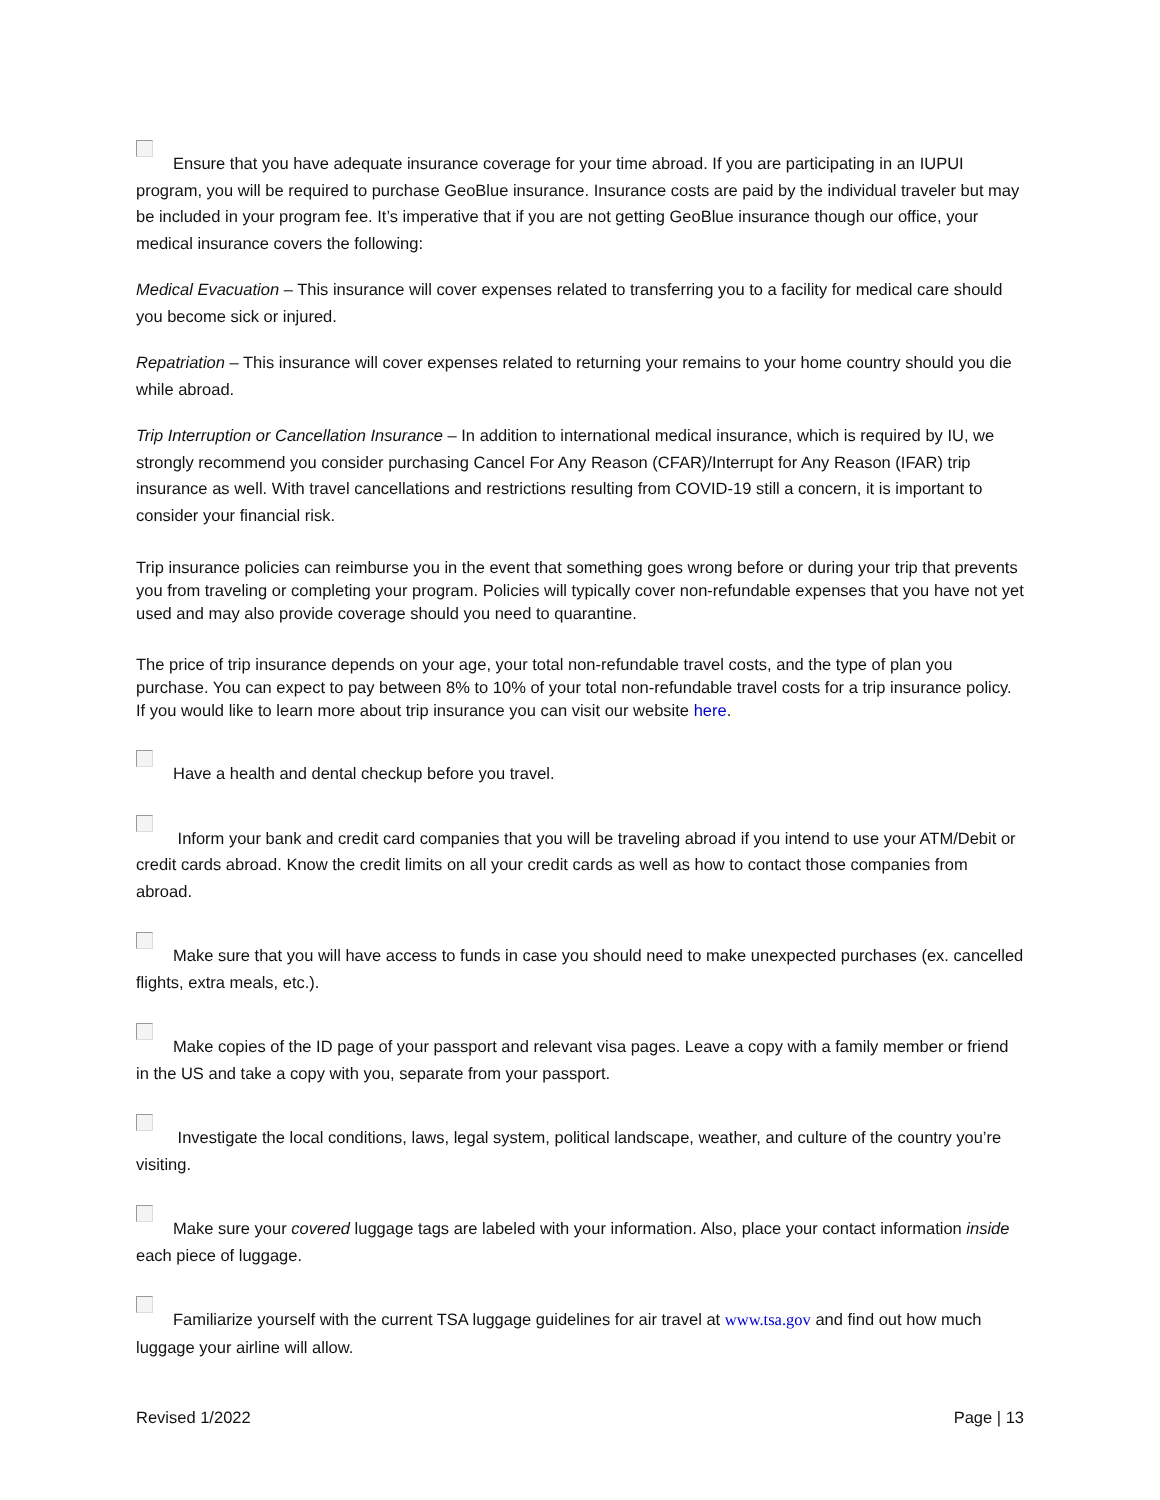Ensure that you have adequate insurance coverage for your time abroad. If you are participating in an IUPUI program, you will be required to purchase GeoBlue insurance. Insurance costs are paid by the individual traveler but may be included in your program fee. It’s imperative that if you are not getting GeoBlue insurance though our office, your medical insurance covers the following:
Medical Evacuation – This insurance will cover expenses related to transferring you to a facility for medical care should you become sick or injured.
Repatriation – This insurance will cover expenses related to returning your remains to your home country should you die while abroad.
Trip Interruption or Cancellation Insurance – In addition to international medical insurance, which is required by IU, we strongly recommend you consider purchasing Cancel For Any Reason (CFAR)/Interrupt for Any Reason (IFAR) trip insurance as well. With travel cancellations and restrictions resulting from COVID-19 still a concern, it is important to consider your financial risk.
Trip insurance policies can reimburse you in the event that something goes wrong before or during your trip that prevents you from traveling or completing your program. Policies will typically cover non-refundable expenses that you have not yet used and may also provide coverage should you need to quarantine.
The price of trip insurance depends on your age, your total non-refundable travel costs, and the type of plan you purchase. You can expect to pay between 8% to 10% of your total non-refundable travel costs for a trip insurance policy. If you would like to learn more about trip insurance you can visit our website here.
Have a health and dental checkup before you travel.
Inform your bank and credit card companies that you will be traveling abroad if you intend to use your ATM/Debit or credit cards abroad. Know the credit limits on all your credit cards as well as how to contact those companies from abroad.
Make sure that you will have access to funds in case you should need to make unexpected purchases (ex. cancelled flights, extra meals, etc.).
Make copies of the ID page of your passport and relevant visa pages. Leave a copy with a family member or friend in the US and take a copy with you, separate from your passport.
Investigate the local conditions, laws, legal system, political landscape, weather, and culture of the country you’re visiting.
Make sure your covered luggage tags are labeled with your information. Also, place your contact information inside each piece of luggage.
Familiarize yourself with the current TSA luggage guidelines for air travel at www.tsa.gov and find out how much luggage your airline will allow.
Revised 1/2022 Page | 13